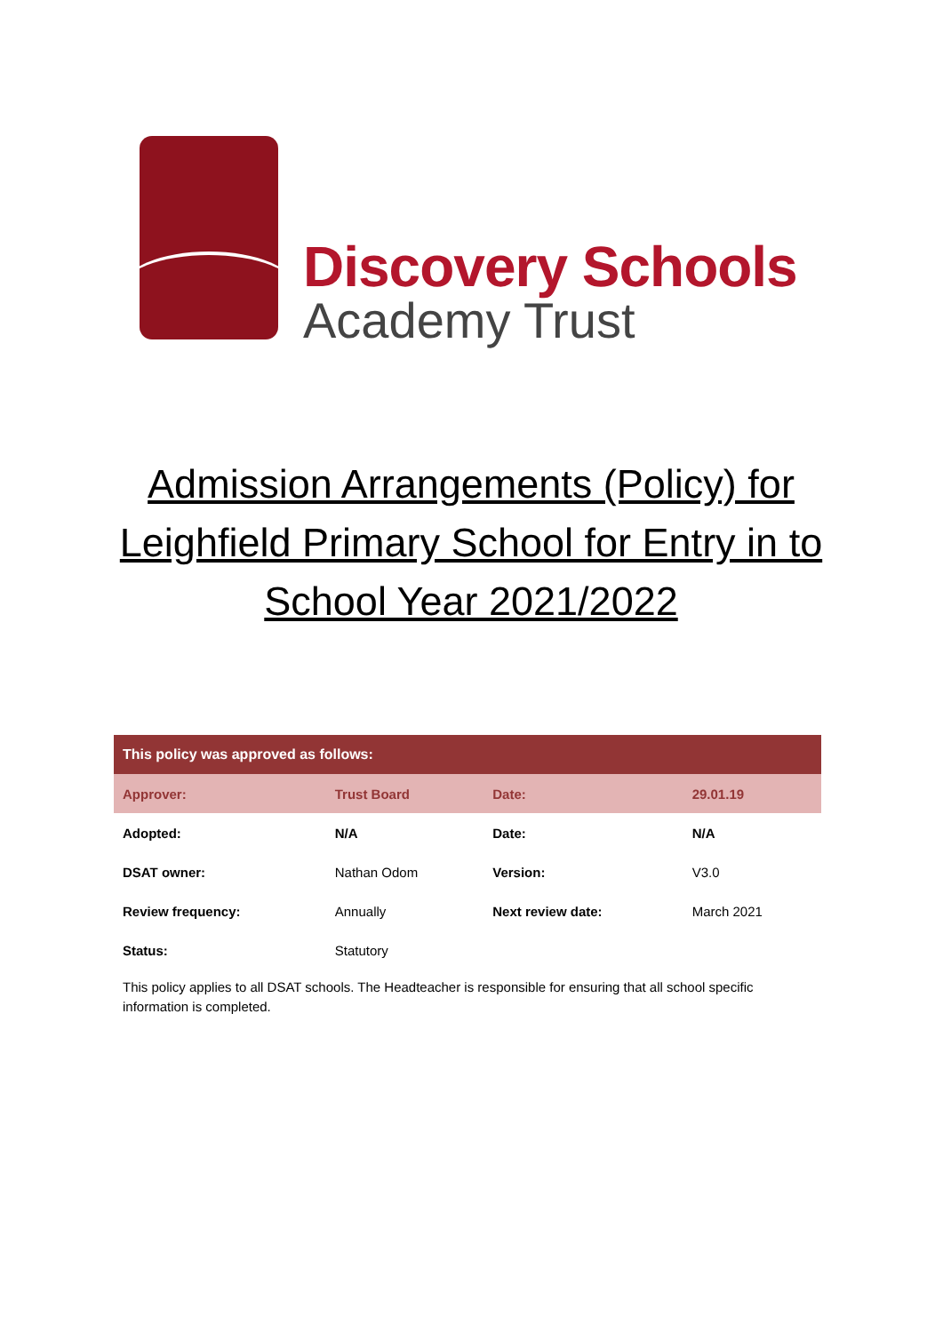Discovery Schools
Academy Trust
Admission Arrangements (Policy) for Leighfield Primary School for Entry in to School Year 2021/2022
| This policy was approved as follows: | | | |
| --- | --- | --- | --- |
| Approver: | Trust Board | Date: | 29.01.19 |
| Adopted: | N/A | Date: | N/A |
| DSAT owner: | Nathan Odom | Version: | V3.0 |
| Review frequency: | Annually | Next review date: | March 2021 |
| Status: | Statutory | | |
This policy applies to all DSAT schools. The Headteacher is responsible for ensuring that all school specific information is completed.